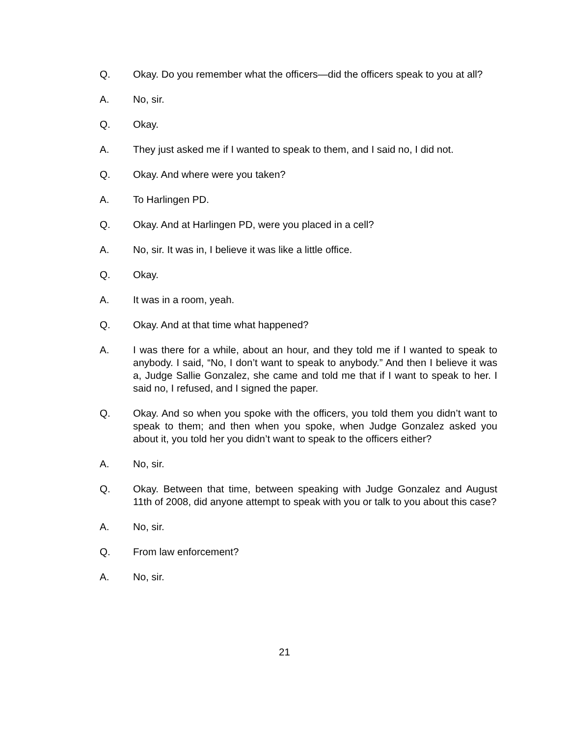Q. Okay. Do you remember what the officers—did the officers speak to you at all?
A. No, sir.
Q. Okay.
A. They just asked me if I wanted to speak to them, and I said no, I did not.
Q. Okay. And where were you taken?
A. To Harlingen PD.
Q. Okay. And at Harlingen PD, were you placed in a cell?
A. No, sir. It was in, I believe it was like a little office.
Q. Okay.
A. It was in a room, yeah.
Q. Okay. And at that time what happened?
A. I was there for a while, about an hour, and they told me if I wanted to speak to anybody. I said, “No, I don’t want to speak to anybody.” And then I believe it was a, Judge Sallie Gonzalez, she came and told me that if I want to speak to her. I said no, I refused, and I signed the paper.
Q. Okay. And so when you spoke with the officers, you told them you didn’t want to speak to them; and then when you spoke, when Judge Gonzalez asked you about it, you told her you didn’t want to speak to the officers either?
A. No, sir.
Q. Okay. Between that time, between speaking with Judge Gonzalez and August 11th of 2008, did anyone attempt to speak with you or talk to you about this case?
A. No, sir.
Q. From law enforcement?
A. No, sir.
21